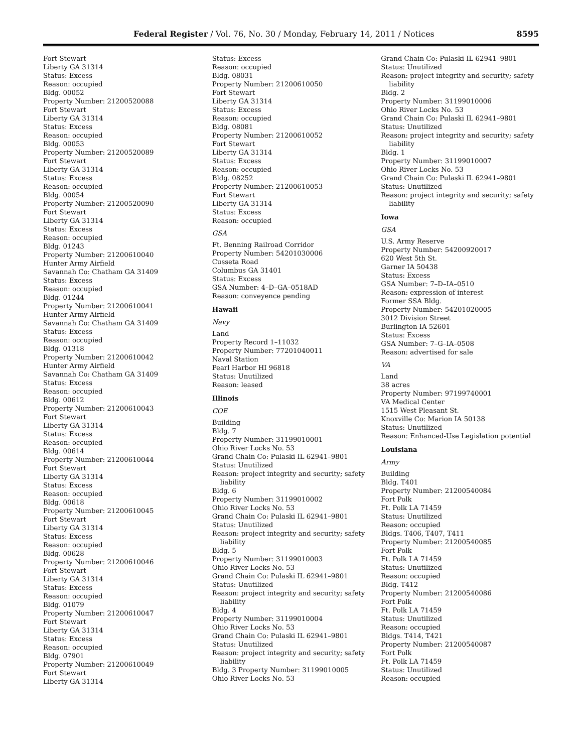Federal Register / Vol. 76, No. 30 / Monday, February 14, 2011 / Notices 8595
Fort Stewart
Liberty GA 31314
Status: Excess
Reason: occupied
Bldg. 00052
Property Number: 21200520088
Fort Stewart
Liberty GA 31314
Status: Excess
Reason: occupied
Bldg. 00053
Property Number: 21200520089
Fort Stewart
Liberty GA 31314
Status: Excess
Reason: occupied
Bldg. 00054
Property Number: 21200520090
Fort Stewart
Liberty GA 31314
Status: Excess
Reason: occupied
Bldg. 01243
Property Number: 21200610040
Hunter Army Airfield
Savannah Co: Chatham GA 31409
Status: Excess
Reason: occupied
Bldg. 01244
Property Number: 21200610041
Hunter Army Airfield
Savannah Co: Chatham GA 31409
Status: Excess
Reason: occupied
Bldg. 01318
Property Number: 21200610042
Hunter Army Airfield
Savannah Co: Chatham GA 31409
Status: Excess
Reason: occupied
Bldg. 00612
Property Number: 21200610043
Fort Stewart
Liberty GA 31314
Status: Excess
Reason: occupied
Bldg. 00614
Property Number: 21200610044
Fort Stewart
Liberty GA 31314
Status: Excess
Reason: occupied
Bldg. 00618
Property Number: 21200610045
Fort Stewart
Liberty GA 31314
Status: Excess
Reason: occupied
Bldg. 00628
Property Number: 21200610046
Fort Stewart
Liberty GA 31314
Status: Excess
Reason: occupied
Bldg. 01079
Property Number: 21200610047
Fort Stewart
Liberty GA 31314
Status: Excess
Reason: occupied
Bldg. 07901
Property Number: 21200610049
Fort Stewart
Liberty GA 31314
Status: Excess
Reason: occupied
Bldg. 08031
Property Number: 21200610050
Fort Stewart
Liberty GA 31314
Status: Excess
Reason: occupied
Bldg. 08081
Property Number: 21200610052
Fort Stewart
Liberty GA 31314
Status: Excess
Reason: occupied
Bldg. 08252
Property Number: 21200610053
Fort Stewart
Liberty GA 31314
Status: Excess
Reason: occupied
GSA
Ft. Benning Railroad Corridor
Property Number: 54201030006
Cusseta Road
Columbus GA 31401
Status: Excess
GSA Number: 4–D–GA–0518AD
Reason: conveyence pending
Hawaii
Navy
Land
Property Record 1–11032
Property Number: 77201040011
Naval Station
Pearl Harbor HI 96818
Status: Unutilized
Reason: leased
Illinois
COE
Building
Bldg. 7
Property Number: 31199010001
Ohio River Locks No. 53
Grand Chain Co: Pulaski IL 62941–9801
Status: Unutilized
Reason: project integrity and security; safety
liability
Bldg. 6
Property Number: 31199010002
Ohio River Locks No. 53
Grand Chain Co: Pulaski IL 62941–9801
Status: Unutilized
Reason: project integrity and security; safety
liability
Bldg. 5
Property Number: 31199010003
Ohio River Locks No. 53
Grand Chain Co: Pulaski IL 62941–9801
Status: Unutilized
Reason: project integrity and security; safety
liability
Bldg. 4
Property Number: 31199010004
Ohio River Locks No. 53
Grand Chain Co: Pulaski IL 62941–9801
Status: Unutilized
Reason: project integrity and security; safety
liability
Bldg. 3 Property Number: 31199010005
Ohio River Locks No. 53
Grand Chain Co: Pulaski IL 62941–9801
Status: Unutilized
Reason: project integrity and security; safety
liability
Bldg. 2
Property Number: 31199010006
Ohio River Locks No. 53
Grand Chain Co: Pulaski IL 62941–9801
Status: Unutilized
Reason: project integrity and security; safety
liability
Bldg. 1
Property Number: 31199010007
Ohio River Locks No. 53
Grand Chain Co: Pulaski IL 62941–9801
Status: Unutilized
Reason: project integrity and security; safety
liability
Iowa
GSA
U.S. Army Reserve
Property Number: 54200920017
620 West 5th St.
Garner IA 50438
Status: Excess
GSA Number: 7–D–IA–0510
Reason: expression of interest
Former SSA Bldg.
Property Number: 54201020005
3012 Division Street
Burlington IA 52601
Status: Excess
GSA Number: 7–G–IA–0508
Reason: advertised for sale
VA
Land
38 acres
Property Number: 97199740001
VA Medical Center
1515 West Pleasant St.
Knoxville Co: Marion IA 50138
Status: Unutilized
Reason: Enhanced-Use Legislation potential
Louisiana
Army
Building
Bldg. T401
Property Number: 21200540084
Fort Polk
Ft. Polk LA 71459
Status: Unutilized
Reason: occupied
Bldgs. T406, T407, T411
Property Number: 21200540085
Fort Polk
Ft. Polk LA 71459
Status: Unutilized
Reason: occupied
Bldg. T412
Property Number: 21200540086
Fort Polk
Ft. Polk LA 71459
Status: Unutilized
Reason: occupied
Bldgs. T414, T421
Property Number: 21200540087
Fort Polk
Ft. Polk LA 71459
Status: Unutilized
Reason: occupied